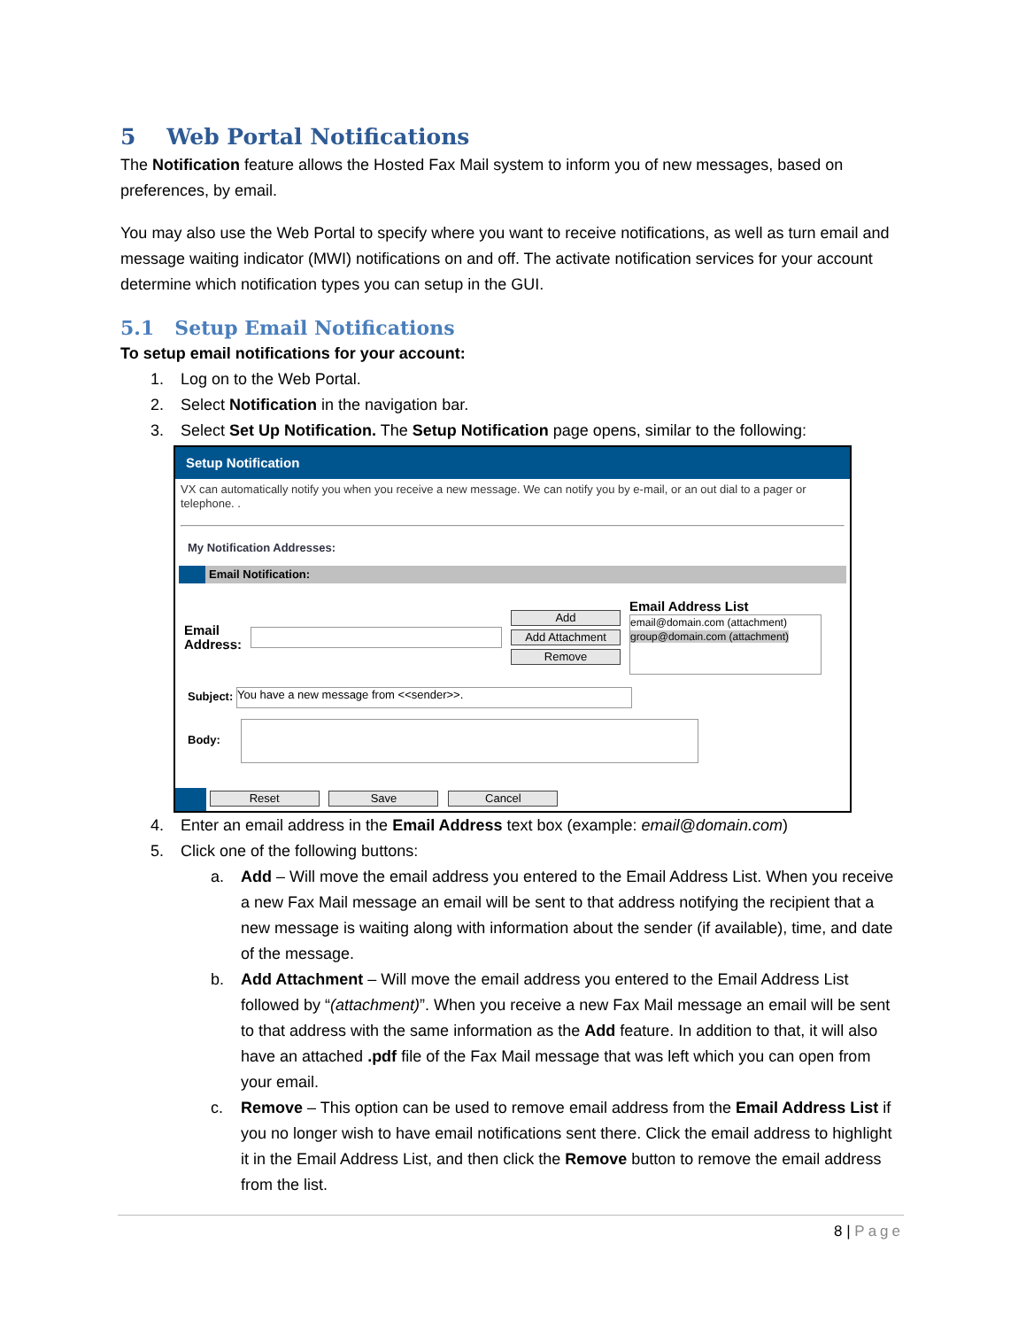5 Web Portal Notifications
The Notification feature allows the Hosted Fax Mail system to inform you of new messages, based on preferences, by email.
You may also use the Web Portal to specify where you want to receive notifications, as well as turn email and message waiting indicator (MWI) notifications on and off. The activate notification services for your account determine which notification types you can setup in the GUI.
5.1 Setup Email Notifications
To setup email notifications for your account:
1. Log on to the Web Portal.
2. Select Notification in the navigation bar.
3. Select Set Up Notification. The Setup Notification page opens, similar to the following:
Setup Notification
VX can automatically notify you when you receive a new message. We can notify you by e-mail, or an out dial to a pager or telephone. .
My Notification Addresses:
Email Notification:
Email
Address:
Add
Add Attachment
Remove
Email Address List
email@domain.com (attachment)
group@domain.com (attachment)
Subject: You have a new message from <<sender>>.
Body:
Reset Save Cancel
4. Enter an email address in the Email Address text box (example: email@domain.com)
5. Click one of the following buttons:
a. Add – Will move the email address you entered to the Email Address List. When you receive a new Fax Mail message an email will be sent to that address notifying the recipient that a new message is waiting along with information about the sender (if available), time, and date of the message.
b. Add Attachment – Will move the email address you entered to the Email Address List followed by “(attachment)”. When you receive a new Fax Mail message an email will be sent to that address with the same information as the Add feature. In addition to that, it will also have an attached .pdf file of the Fax Mail message that was left which you can open from your email.
c. Remove – This option can be used to remove email address from the Email Address List if you no longer wish to have email notifications sent there. Click the email address to highlight it in the Email Address List, and then click the Remove button to remove the email address from the list.
8 | Page